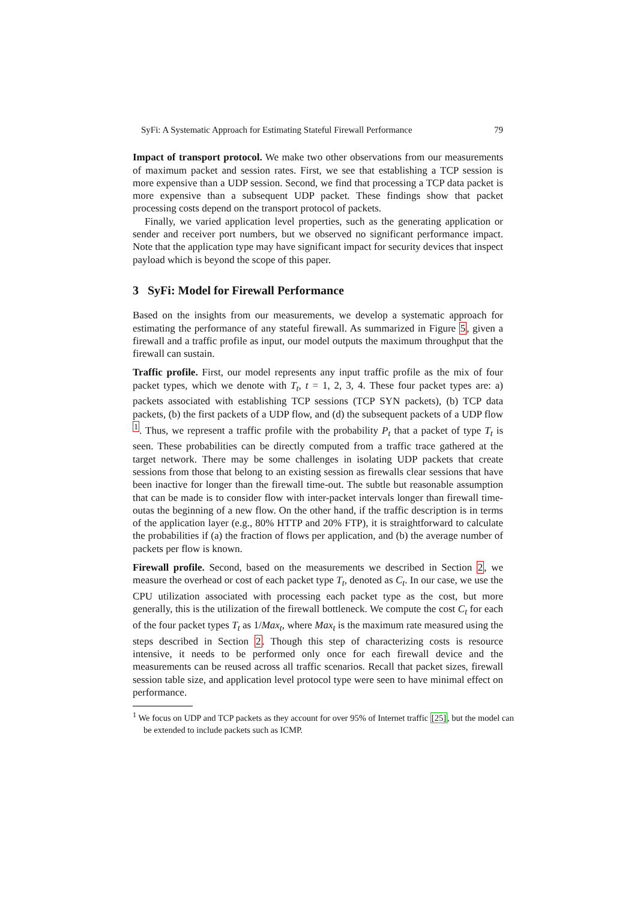SyFi: A Systematic Approach for Estimating Stateful Firewall Performance 79
Impact of transport protocol. We make two other observations from our measurements of maximum packet and session rates. First, we see that establishing a TCP session is more expensive than a UDP session. Second, we find that processing a TCP data packet is more expensive than a subsequent UDP packet. These findings show that packet processing costs depend on the transport protocol of packets.
Finally, we varied application level properties, such as the generating application or sender and receiver port numbers, but we observed no significant performance impact. Note that the application type may have significant impact for security devices that inspect payload which is beyond the scope of this paper.
3 SyFi: Model for Firewall Performance
Based on the insights from our measurements, we develop a systematic approach for estimating the performance of any stateful firewall. As summarized in Figure 5, given a firewall and a traffic profile as input, our model outputs the maximum throughput that the firewall can sustain.
Traffic profile. First, our model represents any input traffic profile as the mix of four packet types, which we denote with T<sub>t</sub>, t = 1, 2, 3, 4. These four packet types are: a) packets associated with establishing TCP sessions (TCP SYN packets), (b) TCP data packets, (b) the first packets of a UDP flow, and (d) the subsequent packets of a UDP flow <sup>1</sup>. Thus, we represent a traffic profile with the probability P<sub>t</sub> that a packet of type T<sub>t</sub> is seen. These probabilities can be directly computed from a traffic trace gathered at the target network. There may be some challenges in isolating UDP packets that create sessions from those that belong to an existing session as firewalls clear sessions that have been inactive for longer than the firewall time-out. The subtle but reasonable assumption that can be made is to consider flow with inter-packet intervals longer than firewall time-outas the beginning of a new flow. On the other hand, if the traffic description is in terms of the application layer (e.g., 80% HTTP and 20% FTP), it is straightforward to calculate the probabilities if (a) the fraction of flows per application, and (b) the average number of packets per flow is known.
Firewall profile. Second, based on the measurements we described in Section 2, we measure the overhead or cost of each packet type T<sub>t</sub>, denoted as C<sub>t</sub>. In our case, we use the CPU utilization associated with processing each packet type as the cost, but more generally, this is the utilization of the firewall bottleneck. We compute the cost C<sub>t</sub> for each of the four packet types T<sub>t</sub> as 1/Max<sub>t</sub>, where Max<sub>t</sub> is the maximum rate measured using the steps described in Section 2. Though this step of characterizing costs is resource intensive, it needs to be performed only once for each firewall device and the measurements can be reused across all traffic scenarios. Recall that packet sizes, firewall session table size, and application level protocol type were seen to have minimal effect on performance.
<sup>1</sup> We focus on UDP and TCP packets as they account for over 95% of Internet traffic [25], but the model can be extended to include packets such as ICMP.